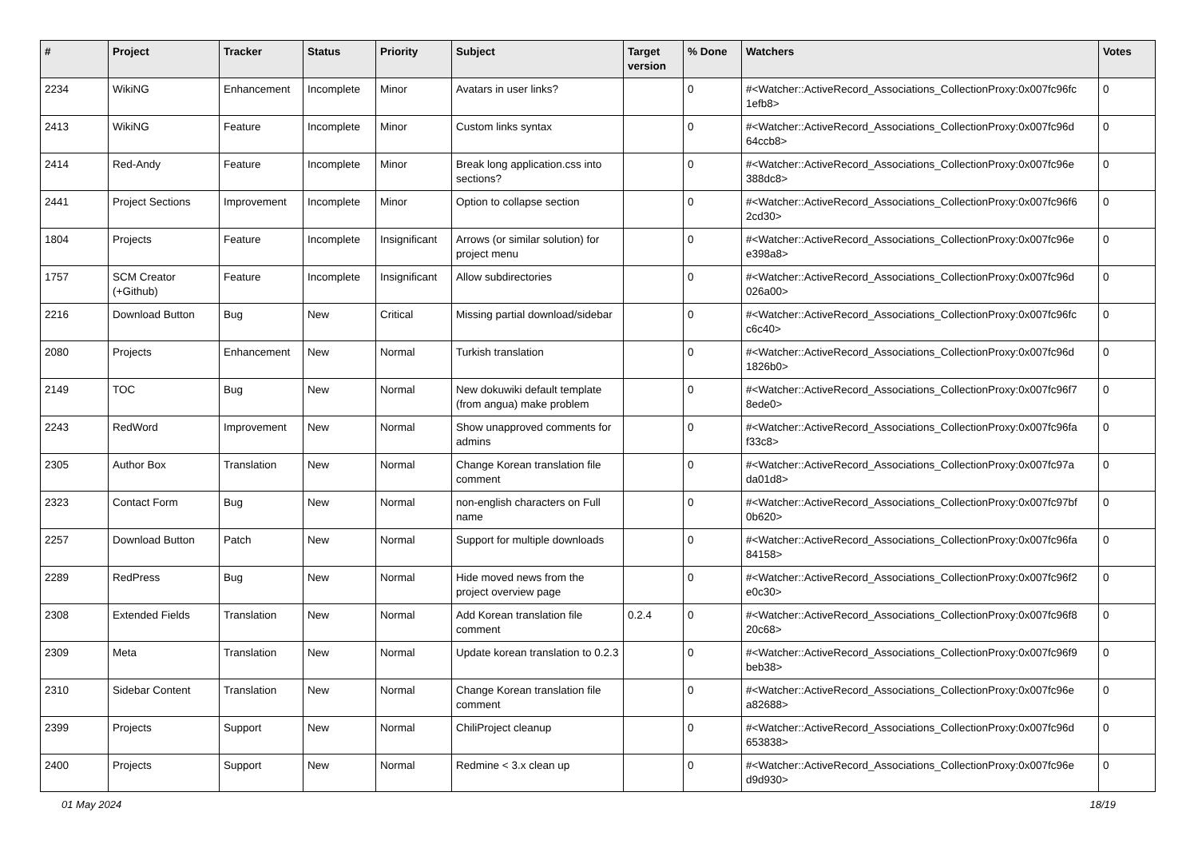| # | Project | Tracker | Status | Priority | Subject | Target version | % Done | Watchers | Votes |
| --- | --- | --- | --- | --- | --- | --- | --- | --- | --- |
| 2234 | WikiNG | Enhancement | Incomplete | Minor | Avatars in user links? | | 0 | #<Watcher::ActiveRecord_Associations_CollectionProxy:0x007fc96fc 1efb8> | 0 |
| 2413 | WikiNG | Feature | Incomplete | Minor | Custom links syntax | | 0 | #<Watcher::ActiveRecord_Associations_CollectionProxy:0x007fc96d 64ccb8> | 0 |
| 2414 | Red-Andy | Feature | Incomplete | Minor | Break long application.css into sections? | | 0 | #<Watcher::ActiveRecord_Associations_CollectionProxy:0x007fc96e 388dc8> | 0 |
| 2441 | Project Sections | Improvement | Incomplete | Minor | Option to collapse section | | 0 | #<Watcher::ActiveRecord_Associations_CollectionProxy:0x007fc96f6 2cd30> | 0 |
| 1804 | Projects | Feature | Incomplete | Insignificant | Arrows (or similar solution) for project menu | | 0 | #<Watcher::ActiveRecord_Associations_CollectionProxy:0x007fc96e e398a8> | 0 |
| 1757 | SCM Creator (+Github) | Feature | Incomplete | Insignificant | Allow subdirectories | | 0 | #<Watcher::ActiveRecord_Associations_CollectionProxy:0x007fc96d 026a00> | 0 |
| 2216 | Download Button | Bug | New | Critical | Missing partial download/sidebar | | 0 | #<Watcher::ActiveRecord_Associations_CollectionProxy:0x007fc96fc c6c40> | 0 |
| 2080 | Projects | Enhancement | New | Normal | Turkish translation | | 0 | #<Watcher::ActiveRecord_Associations_CollectionProxy:0x007fc96d 1826b0> | 0 |
| 2149 | TOC | Bug | New | Normal | New dokuwiki default template (from angua) make problem | | 0 | #<Watcher::ActiveRecord_Associations_CollectionProxy:0x007fc96f7 8ede0> | 0 |
| 2243 | RedWord | Improvement | New | Normal | Show unapproved comments for admins | | 0 | #<Watcher::ActiveRecord_Associations_CollectionProxy:0x007fc96fa f33c8> | 0 |
| 2305 | Author Box | Translation | New | Normal | Change Korean translation file comment | | 0 | #<Watcher::ActiveRecord_Associations_CollectionProxy:0x007fc97a da01d8> | 0 |
| 2323 | Contact Form | Bug | New | Normal | non-english characters on Full name | | 0 | #<Watcher::ActiveRecord_Associations_CollectionProxy:0x007fc97bf 0b620> | 0 |
| 2257 | Download Button | Patch | New | Normal | Support for multiple downloads | | 0 | #<Watcher::ActiveRecord_Associations_CollectionProxy:0x007fc96fa 84158> | 0 |
| 2289 | RedPress | Bug | New | Normal | Hide moved news from the project overview page | | 0 | #<Watcher::ActiveRecord_Associations_CollectionProxy:0x007fc96f2 e0c30> | 0 |
| 2308 | Extended Fields | Translation | New | Normal | Add Korean translation file comment | 0.2.4 | 0 | #<Watcher::ActiveRecord_Associations_CollectionProxy:0x007fc96f8 20c68> | 0 |
| 2309 | Meta | Translation | New | Normal | Update korean translation to 0.2.3 | | 0 | #<Watcher::ActiveRecord_Associations_CollectionProxy:0x007fc96f9 beb38> | 0 |
| 2310 | Sidebar Content | Translation | New | Normal | Change Korean translation file comment | | 0 | #<Watcher::ActiveRecord_Associations_CollectionProxy:0x007fc96e a82688> | 0 |
| 2399 | Projects | Support | New | Normal | ChiliProject cleanup | | 0 | #<Watcher::ActiveRecord_Associations_CollectionProxy:0x007fc96d 653838> | 0 |
| 2400 | Projects | Support | New | Normal | Redmine < 3.x clean up | | 0 | #<Watcher::ActiveRecord_Associations_CollectionProxy:0x007fc96e d9d930> | 0 |
01 May 2024 18/19